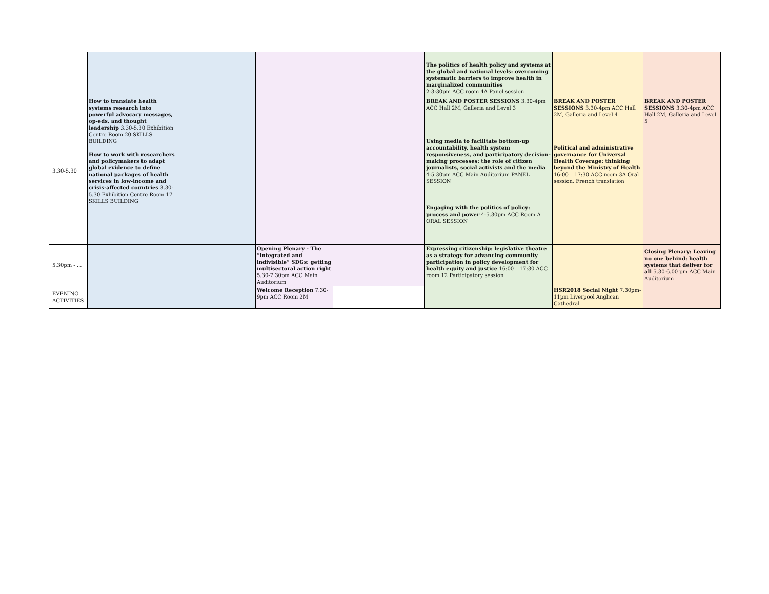| | | | | | The politics of health policy and systems at the global and national levels: overcoming systematic barriers to improve health in marginalized communities 2-3:30pm ACC room 4A Panel session | | |
| 3.30-5.30 | How to translate health systems research into powerful advocacy messages, op-eds, and thought leadership 3.30-5.30 Exhibition Centre Room 20 SKILLS BUILDING How to work with researchers and policymakers to adapt global evidence to define national packages of health services in low-income and crisis-affected countries 3.30-5.30 Exhibition Centre Room 17 SKILLS BUILDING | | | | BREAK AND POSTER SESSIONS 3.30-4pm ACC Hall 2M, Galleria and Level 3 Using media to facilitate bottom-up accountability, health system responsiveness, and participatory decision-making processes: the role of citizen journalists, social activists and the media 4-5.30pm ACC Main Auditorium PANEL SESSION Engaging with the politics of policy: process and power 4-5.30pm ACC Room A ORAL SESSION | BREAK AND POSTER SESSIONS 3.30-4pm ACC Hall 2M, Galleria and Level 4 Political and administrative governance for Universal Health Coverage: thinking beyond the Ministry of Health 16:00 – 17:30 ACC room 3A Oral session, French translation | BREAK AND POSTER SESSIONS 3.30-4pm ACC Hall 2M, Galleria and Level 5 |
| 5.30pm - ... | | | Opening Plenary - The “integrated and indivisible” SDGs: getting multisectoral action right 5.30-7.30pm ACC Main Auditorium | | Expressing citizenship: legislative theatre as a strategy for advancing community participation in policy development for health equity and justice 16:00 – 17:30 ACC room 12 Participatory session | | Closing Plenary: Leaving no one behind: health systems that deliver for all 5.30-6.00 pm ACC Main Auditorium |
| EVENING ACTIVITIES | | | Welcome Reception 7.30-9pm ACC Room 2M | | | HSR2018 Social Night 7.30pm-11pm Liverpool Anglican Cathedral | |